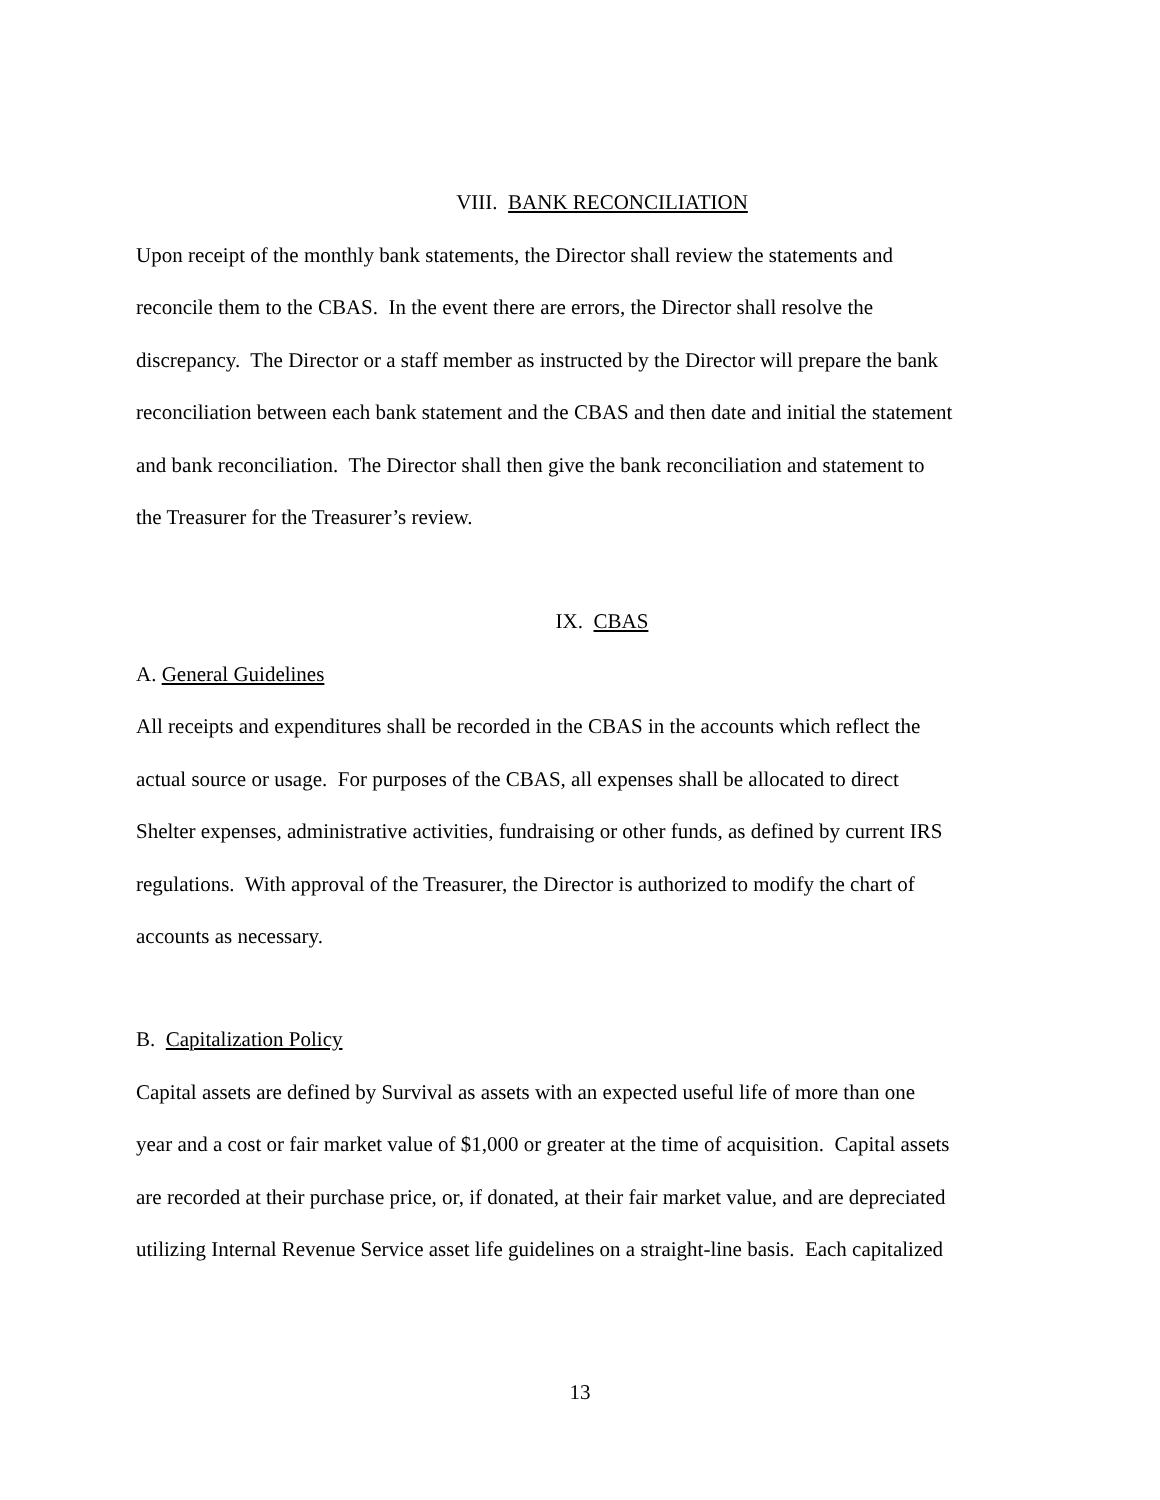VIII. BANK RECONCILIATION
Upon receipt of the monthly bank statements, the Director shall review the statements and
reconcile them to the CBAS. In the event there are errors, the Director shall resolve the
discrepancy. The Director or a staff member as instructed by the Director will prepare the bank
reconciliation between each bank statement and the CBAS and then date and initial the statement
and bank reconciliation. The Director shall then give the bank reconciliation and statement to
the Treasurer for the Treasurer’s review.
IX. CBAS
A. General Guidelines
All receipts and expenditures shall be recorded in the CBAS in the accounts which reflect the
actual source or usage. For purposes of the CBAS, all expenses shall be allocated to direct
Shelter expenses, administrative activities, fundraising or other funds, as defined by current IRS
regulations. With approval of the Treasurer, the Director is authorized to modify the chart of
accounts as necessary.
B. Capitalization Policy
Capital assets are defined by Survival as assets with an expected useful life of more than one
year and a cost or fair market value of $1,000 or greater at the time of acquisition. Capital assets
are recorded at their purchase price, or, if donated, at their fair market value, and are depreciated
utilizing Internal Revenue Service asset life guidelines on a straight-line basis. Each capitalized
13